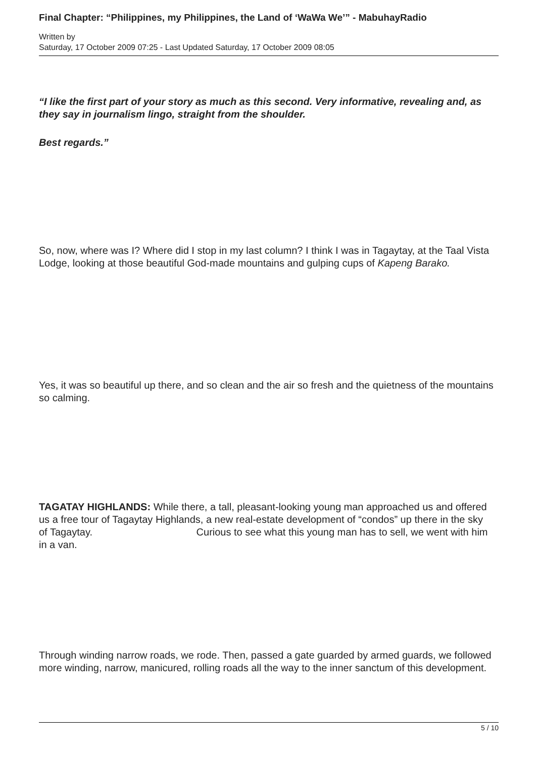Final Chapter: “Philippines, my Philippines, the Land of ‘WaWa We’” - MabuhayRadio
Written by
Saturday, 17 October 2009 07:25 - Last Updated Saturday, 17 October 2009 08:05
“I like the first part of your story as much as this second. Very informative, revealing and, as they say in journalism lingo, straight from the shoulder.
Best regards.”
So, now, where was I? Where did I stop in my last column? I think I was in Tagaytay, at the Taal Vista Lodge, looking at those beautiful God-made mountains and gulping cups of Kapeng Barako.
Yes, it was so beautiful up there, and so clean and the air so fresh and the quietness of the mountains so calming.
TAGATAY HIGHLANDS: While there, a tall, pleasant-looking young man approached us and offered us a free tour of Tagaytay Highlands, a new real-estate development of “condos” up there in the sky of Tagaytay. Curious to see what this young man has to sell, we went with him in a van.
Through winding narrow roads, we rode. Then, passed a gate guarded by armed guards, we followed more winding, narrow, manicured, rolling roads all the way to the inner sanctum of this development.
5 / 10